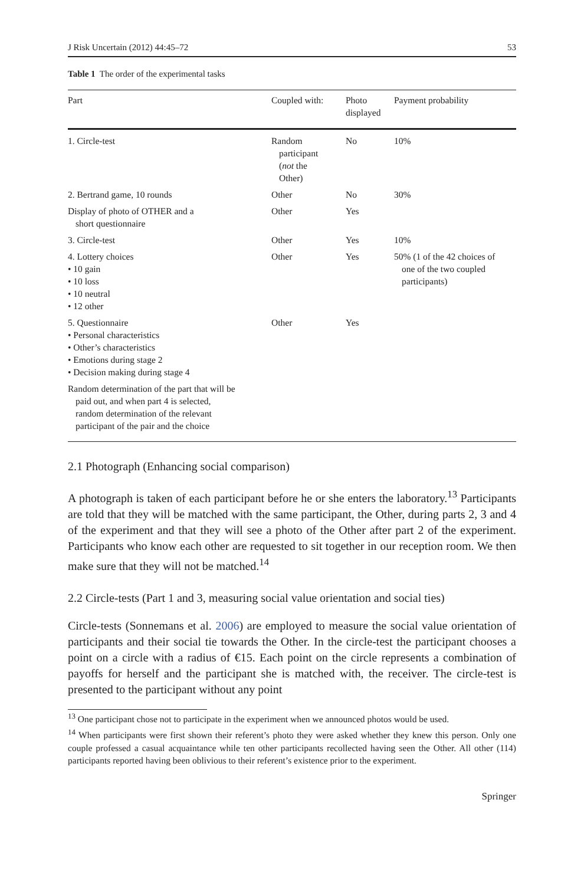J Risk Uncertain (2012) 44:45–72 53
Table 1 The order of the experimental tasks
| Part | Coupled with: | Photo displayed | Payment probability |
| --- | --- | --- | --- |
| 1. Circle-test | Random participant ( not the Other) | No | 10% |
| 2. Bertrand game, 10 rounds | Other | No | 30% |
| Display of photo of OTHER and a short questionnaire | Other | Yes | |
| 3. Circle-test | Other | Yes | 10% |
| 4. Lottery choices • 10 gain • 10 loss • 10 neutral • 12 other | Other | Yes | 50% (1 of the 42 choices of one of the two coupled participants) |
| 5. Questionnaire • Personal characteristics • Other’s characteristics • Emotions during stage 2 • Decision making during stage 4 | Other | Yes | |
| Random determination of the part that will be paid out, and when part 4 is selected, random determination of the relevant participant of the pair and the choice | | | |
2.1 Photograph (Enhancing social comparison)
A photograph is taken of each participant before he or she enters the laboratory.<sup>13</sup> Participants are told that they will be matched with the same participant, the Other, during parts 2, 3 and 4 of the experiment and that they will see a photo of the Other after part 2 of the experiment. Participants who know each other are requested to sit together in our reception room. We then make sure that they will not be matched.<sup>14</sup>
2.2 Circle-tests (Part 1 and 3, measuring social value orientation and social ties)
Circle-tests (Sonnemans et al. 2006) are employed to measure the social value orientation of participants and their social tie towards the Other. In the circle-test the participant chooses a point on a circle with a radius of €15. Each point on the circle represents a combination of payoffs for herself and the participant she is matched with, the receiver. The circle-test is presented to the participant without any point
<sup>13</sup> One participant chose not to participate in the experiment when we announced photos would be used.
<sup>14</sup> When participants were first shown their referent’s photo they were asked whether they knew this person. Only one couple professed a casual acquaintance while ten other participants recollected having seen the Other. All other (114) participants reported having been oblivious to their referent’s existence prior to the experiment.
Springer